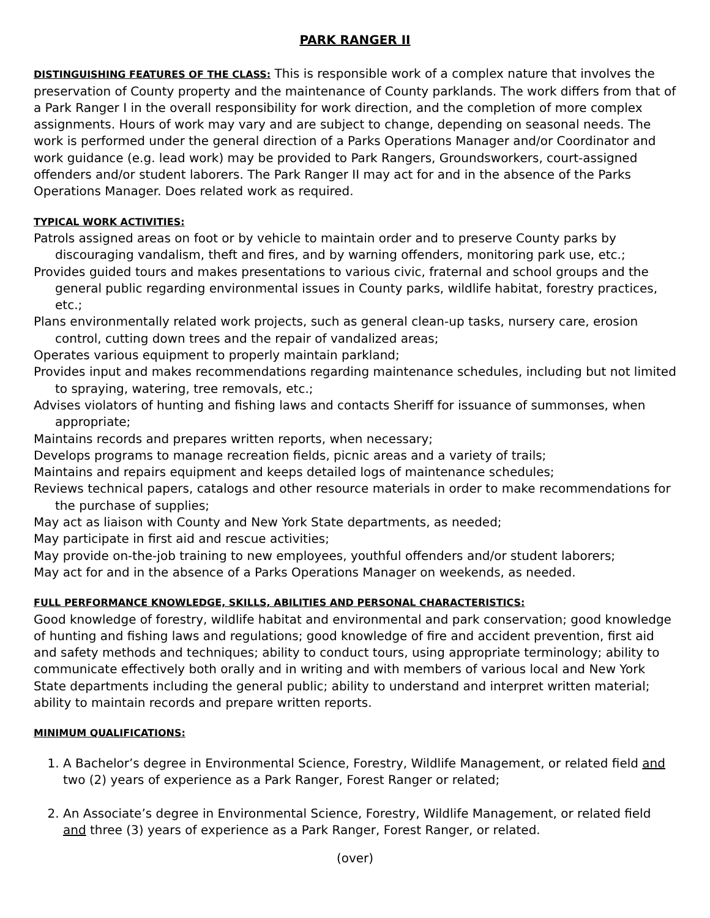PARK RANGER II
DISTINGUISHING FEATURES OF THE CLASS: This is responsible work of a complex nature that involves the preservation of County property and the maintenance of County parklands. The work differs from that of a Park Ranger I in the overall responsibility for work direction, and the completion of more complex assignments. Hours of work may vary and are subject to change, depending on seasonal needs. The work is performed under the general direction of a Parks Operations Manager and/or Coordinator and work guidance (e.g. lead work) may be provided to Park Rangers, Groundsworkers, court-assigned offenders and/or student laborers. The Park Ranger II may act for and in the absence of the Parks Operations Manager. Does related work as required.
TYPICAL WORK ACTIVITIES:
Patrols assigned areas on foot or by vehicle to maintain order and to preserve County parks by discouraging vandalism, theft and fires, and by warning offenders, monitoring park use, etc.;
Provides guided tours and makes presentations to various civic, fraternal and school groups and the general public regarding environmental issues in County parks, wildlife habitat, forestry practices, etc.;
Plans environmentally related work projects, such as general clean-up tasks, nursery care, erosion control, cutting down trees and the repair of vandalized areas;
Operates various equipment to properly maintain parkland;
Provides input and makes recommendations regarding maintenance schedules, including but not limited to spraying, watering, tree removals, etc.;
Advises violators of hunting and fishing laws and contacts Sheriff for issuance of summonses, when appropriate;
Maintains records and prepares written reports, when necessary;
Develops programs to manage recreation fields, picnic areas and a variety of trails;
Maintains and repairs equipment and keeps detailed logs of maintenance schedules;
Reviews technical papers, catalogs and other resource materials in order to make recommendations for the purchase of supplies;
May act as liaison with County and New York State departments, as needed;
May participate in first aid and rescue activities;
May provide on-the-job training to new employees, youthful offenders and/or student laborers;
May act for and in the absence of a Parks Operations Manager on weekends, as needed.
FULL PERFORMANCE KNOWLEDGE, SKILLS, ABILITIES AND PERSONAL CHARACTERISTICS:
Good knowledge of forestry, wildlife habitat and environmental and park conservation; good knowledge of hunting and fishing laws and regulations; good knowledge of fire and accident prevention, first aid and safety methods and techniques; ability to conduct tours, using appropriate terminology; ability to communicate effectively both orally and in writing and with members of various local and New York State departments including the general public; ability to understand and interpret written material; ability to maintain records and prepare written reports.
MINIMUM QUALIFICATIONS:
1. A Bachelor’s degree in Environmental Science, Forestry, Wildlife Management, or related field and two (2) years of experience as a Park Ranger, Forest Ranger or related;
2. An Associate’s degree in Environmental Science, Forestry, Wildlife Management, or related field and three (3) years of experience as a Park Ranger, Forest Ranger, or related.
(over)